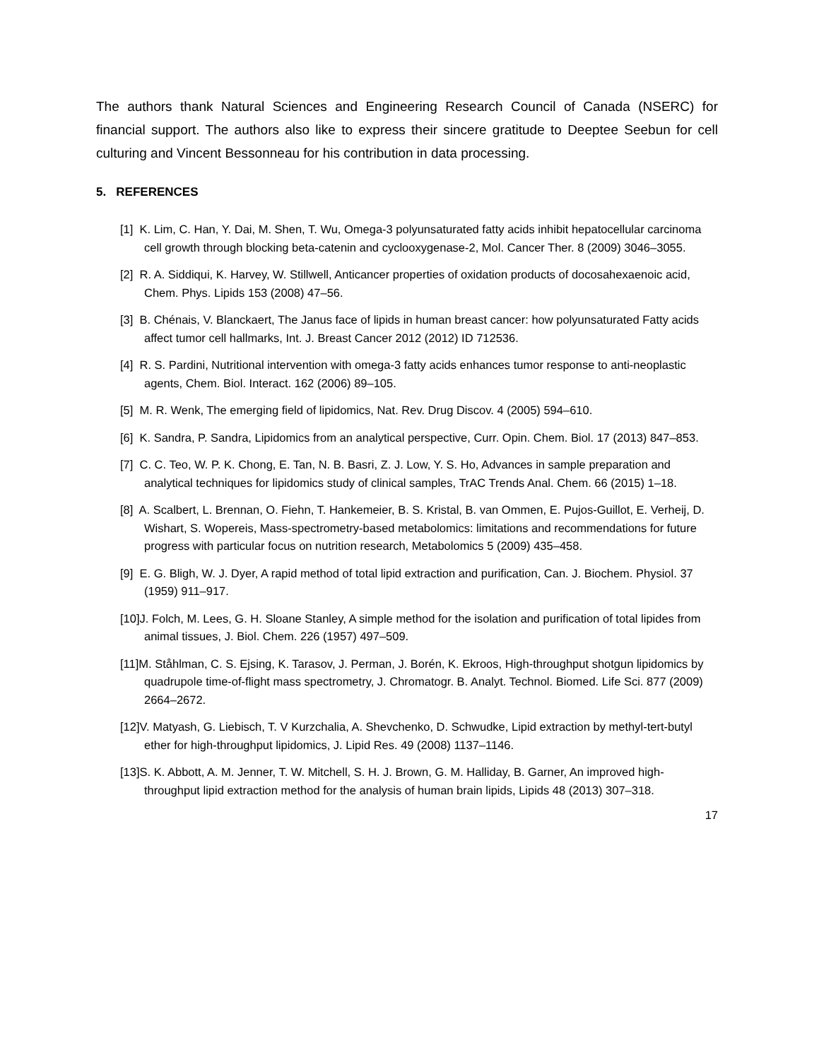The authors thank Natural Sciences and Engineering Research Council of Canada (NSERC) for financial support. The authors also like to express their sincere gratitude to Deeptee Seebun for cell culturing and Vincent Bessonneau for his contribution in data processing.
5. REFERENCES
[1] K. Lim, C. Han, Y. Dai, M. Shen, T. Wu, Omega-3 polyunsaturated fatty acids inhibit hepatocellular carcinoma cell growth through blocking beta-catenin and cyclooxygenase-2, Mol. Cancer Ther. 8 (2009) 3046–3055.
[2] R. A. Siddiqui, K. Harvey, W. Stillwell, Anticancer properties of oxidation products of docosahexaenoic acid, Chem. Phys. Lipids 153 (2008) 47–56.
[3] B. Chénais, V. Blanckaert, The Janus face of lipids in human breast cancer: how polyunsaturated Fatty acids affect tumor cell hallmarks, Int. J. Breast Cancer 2012 (2012) ID 712536.
[4] R. S. Pardini, Nutritional intervention with omega-3 fatty acids enhances tumor response to anti-neoplastic agents, Chem. Biol. Interact. 162 (2006) 89–105.
[5] M. R. Wenk, The emerging field of lipidomics, Nat. Rev. Drug Discov. 4 (2005) 594–610.
[6] K. Sandra, P. Sandra, Lipidomics from an analytical perspective, Curr. Opin. Chem. Biol. 17 (2013) 847–853.
[7] C. C. Teo, W. P. K. Chong, E. Tan, N. B. Basri, Z. J. Low, Y. S. Ho, Advances in sample preparation and analytical techniques for lipidomics study of clinical samples, TrAC Trends Anal. Chem. 66 (2015) 1–18.
[8] A. Scalbert, L. Brennan, O. Fiehn, T. Hankemeier, B. S. Kristal, B. van Ommen, E. Pujos-Guillot, E. Verheij, D. Wishart, S. Wopereis, Mass-spectrometry-based metabolomics: limitations and recommendations for future progress with particular focus on nutrition research, Metabolomics 5 (2009) 435–458.
[9] E. G. Bligh, W. J. Dyer, A rapid method of total lipid extraction and purification, Can. J. Biochem. Physiol. 37 (1959) 911–917.
[10]J. Folch, M. Lees, G. H. Sloane Stanley, A simple method for the isolation and purification of total lipides from animal tissues, J. Biol. Chem. 226 (1957) 497–509.
[11]M. Ståhlman, C. S. Ejsing, K. Tarasov, J. Perman, J. Borén, K. Ekroos, High-throughput shotgun lipidomics by quadrupole time-of-flight mass spectrometry, J. Chromatogr. B. Analyt. Technol. Biomed. Life Sci. 877 (2009) 2664–2672.
[12]V. Matyash, G. Liebisch, T. V Kurzchalia, A. Shevchenko, D. Schwudke, Lipid extraction by methyl-tert-butyl ether for high-throughput lipidomics, J. Lipid Res. 49 (2008) 1137–1146.
[13]S. K. Abbott, A. M. Jenner, T. W. Mitchell, S. H. J. Brown, G. M. Halliday, B. Garner, An improved high-throughput lipid extraction method for the analysis of human brain lipids, Lipids 48 (2013) 307–318.
17